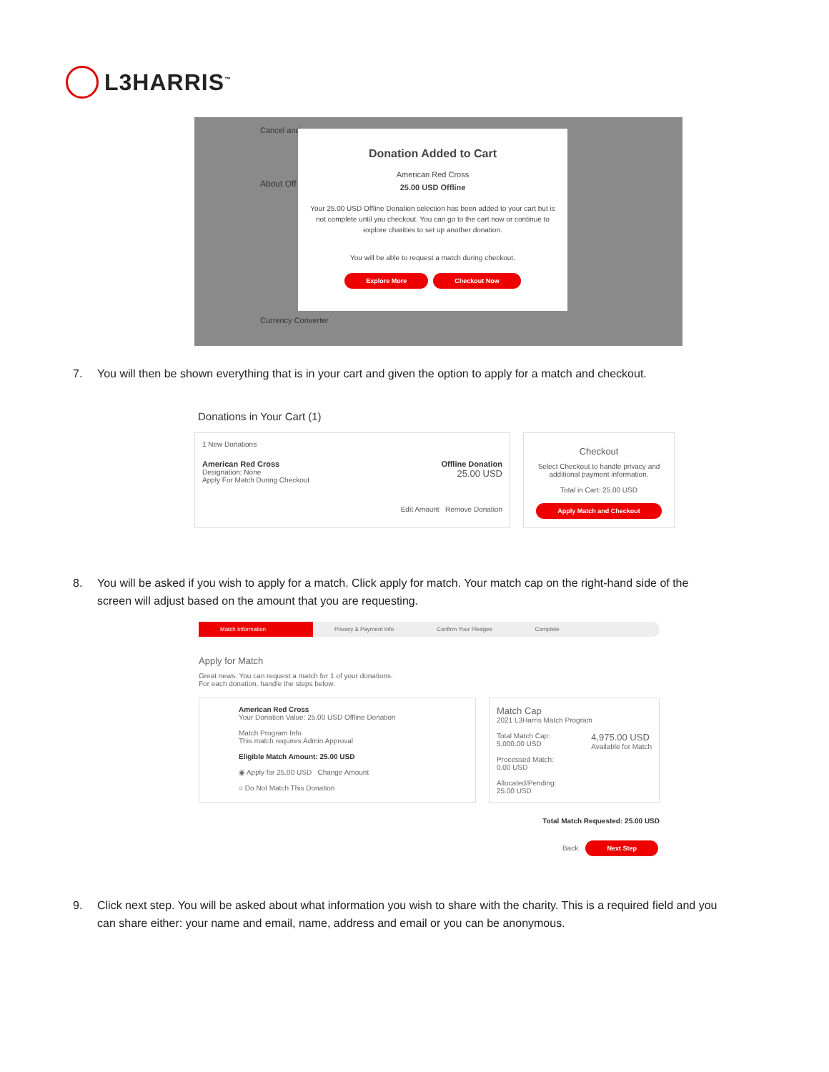L3HARRIS<sup>™</sup>
Cancel and
About Off
Currency Converter
Donation Added to Cart
American Red Cross
25.00 USD Offline
Your 25.00 USD Offline Donation selection has been added to your cart but is not complete until you checkout. You can go to the cart now or continue to explore charities to set up another donation.
You will be able to request a match during checkout.
Explore More Checkout Now
7. You will then be shown everything that is in your cart and given the option to apply for a match and checkout.
Donations in Your Cart (1)
1 New Donations
American Red Cross
Designation: None
Apply For Match During Checkout
Offline Donation
25.00 USD
Edit Amount Remove Donation
Checkout
Select Checkout to handle privacy and additional payment information.
Total in Cart: 25.00 USD
Apply Match and Checkout
8. You will be asked if you wish to apply for a match. Click apply for match. Your match cap on the right-hand side of the
screen will adjust based on the amount that you are requesting.
Match Information Privacy & Payment Info Confirm Your Pledges Complete
Apply for Match
Great news. You can request a match for 1 of your donations.
For each donation, handle the steps below.
American Red Cross
Your Donation Value: 25.00 USD Offline Donation
Match Program Info
This match requires Admin Approval
Eligible Match Amount: 25.00 USD
◉ Apply for 25.00 USD Change Amount
○ Do Not Match This Donation
Match Cap
2021 L3Harris Match Program
Total Match Cap:
5,000.00 USD
Processed Match:
0.00 USD
Allocated/Pending:
25.00 USD
4,975.00 USD
Available for Match
Total Match Requested: 25.00 USD
Back Next Step
9. Click next step. You will be asked about what information you wish to share with the charity. This is a required field and you
can share either: your name and email, name, address and email or you can be anonymous.